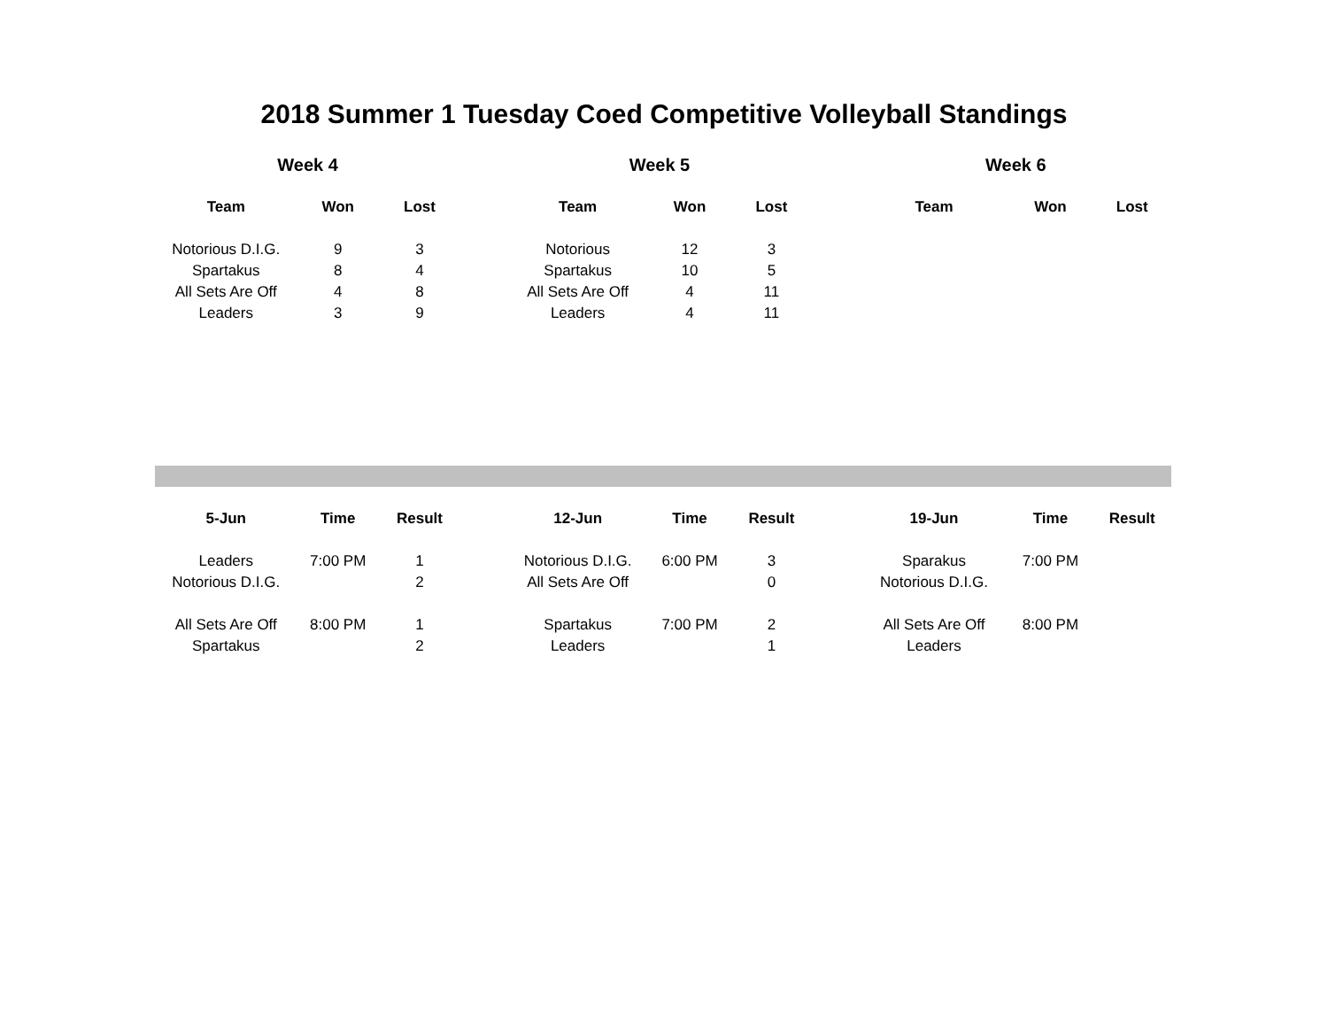2018 Summer 1 Tuesday Coed Competitive Volleyball Standings
| Week 4 | | | | Week 5 | | | | Week 6 | | |
| --- | --- | --- | --- | --- | --- | --- | --- | --- | --- | --- |
| Team | Won | Lost | | Team | Won | Lost | | Team | Won | Lost |
| Notorious D.I.G. | 9 | 3 | | Notorious | 12 | 3 | | | | |
| Spartakus | 8 | 4 | | Spartakus | 10 | 5 | | | | |
| All Sets Are Off | 4 | 8 | | All Sets Are Off | 4 | 11 | | | | |
| Leaders | 3 | 9 | | Leaders | 4 | 11 | | | | |
| 5-Jun | Time | Result | | 12-Jun | Time | Result | | 19-Jun | Time | Result |
| --- | --- | --- | --- | --- | --- | --- | --- | --- | --- | --- |
| Leaders | 7:00 PM | 1 | | Notorious D.I.G. | 6:00 PM | 3 | | Sparakus | 7:00 PM | |
| Notorious D.I.G. | | 2 | | All Sets Are Off | | 0 | | Notorious D.I.G. | | |
| All Sets Are Off | 8:00 PM | 1 | | Spartakus | 7:00 PM | 2 | | All Sets Are Off | 8:00 PM | |
| Spartakus | | 2 | | Leaders | | 1 | | Leaders | | |